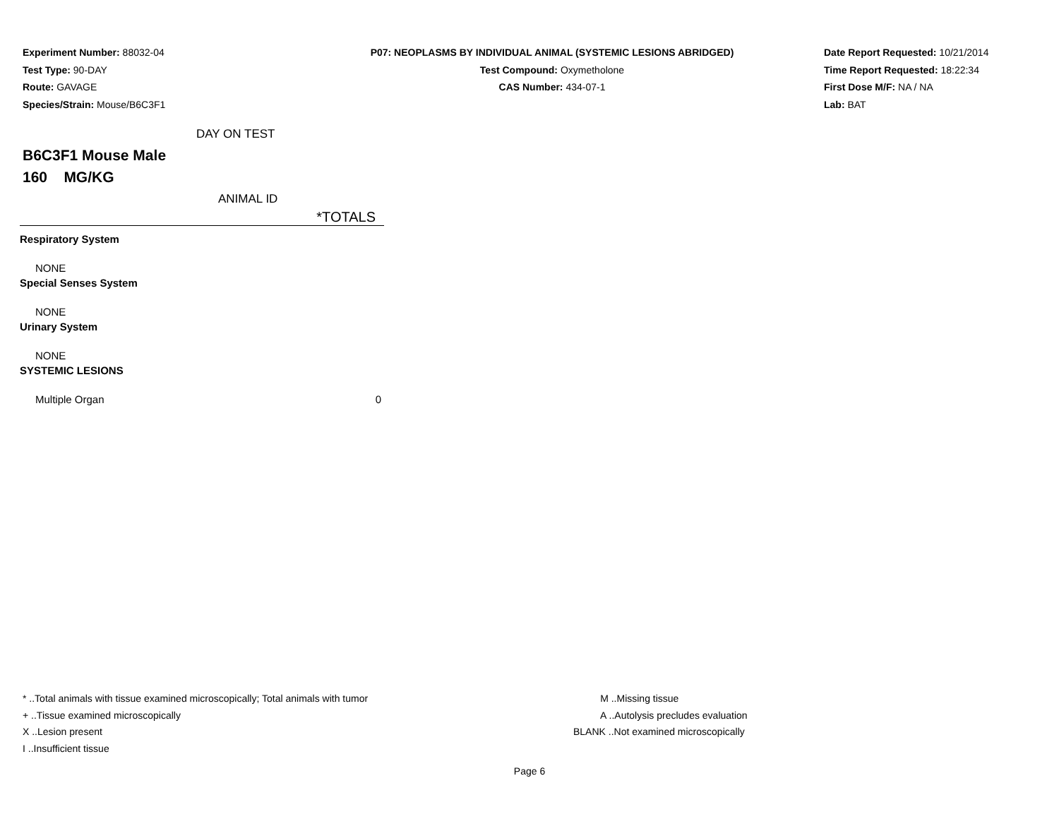Experiment Number: 88032-04
Test Type: 90-DAY
Route: GAVAGE
Species/Strain: Mouse/B6C3F1
P07: NEOPLASMS BY INDIVIDUAL ANIMAL (SYSTEMIC LESIONS ABRIDGED)
Test Compound: Oxymetholone
CAS Number: 434-07-1
Date Report Requested: 10/21/2014
Time Report Requested: 18:22:34
First Dose M/F: NA / NA
Lab: BAT
DAY ON TEST
B6C3F1 Mouse Male
160 MG/KG
ANIMAL ID
| | *TOTALS |
| --- | --- |
| Respiratory System | |
| NONE | |
| Special Senses System | |
| NONE | |
| Urinary System | |
| NONE | |
| SYSTEMIC LESIONS | |
| Multiple Organ | 0 |
* ..Total animals with tissue examined microscopically; Total animals with tumor
+ ..Tissue examined microscopically
X ..Lesion present
I ..Insufficient tissue
M ..Missing tissue
A ..Autolysis precludes evaluation
BLANK ..Not examined microscopically
Page 6